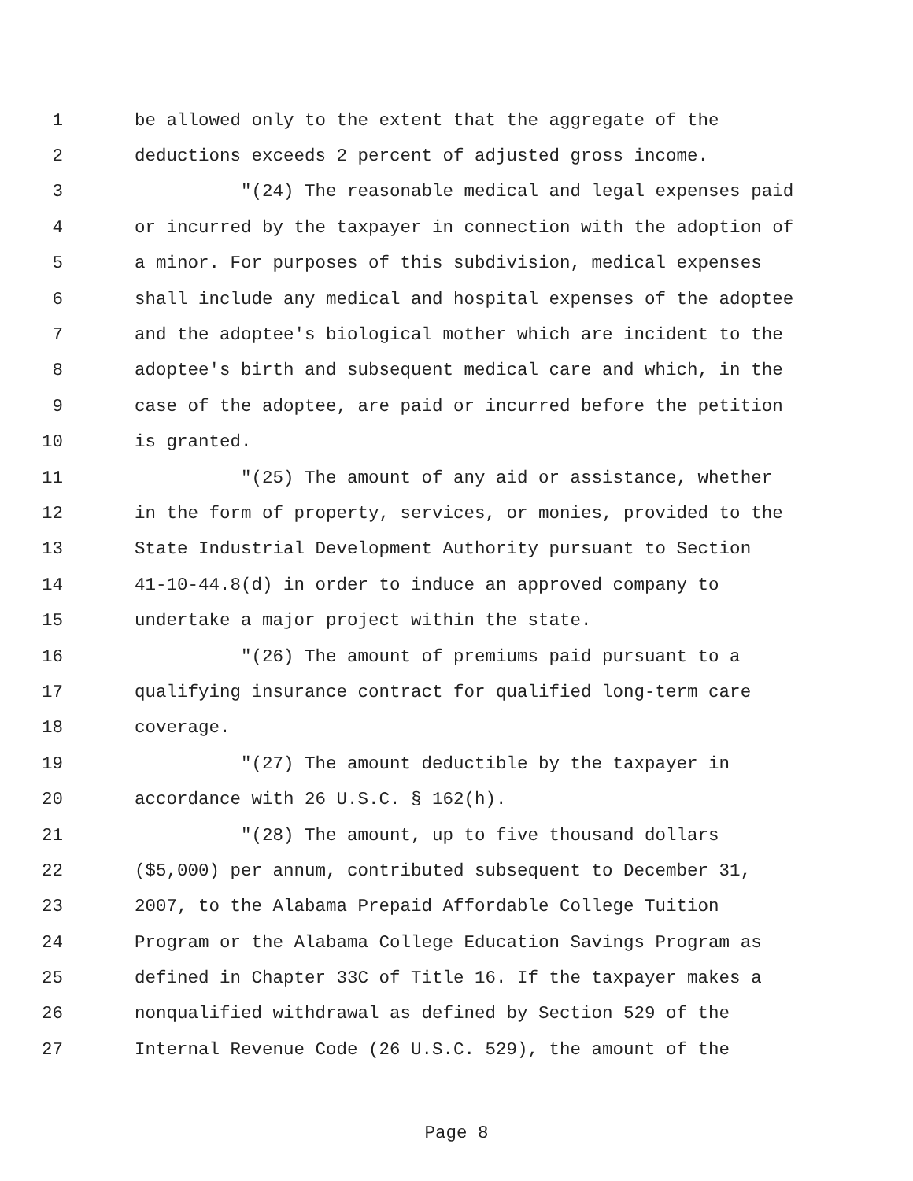1 be allowed only to the extent that the aggregate of the
2 deductions exceeds 2 percent of adjusted gross income.
3 "(24) The reasonable medical and legal expenses paid
4 or incurred by the taxpayer in connection with the adoption of
5 a minor. For purposes of this subdivision, medical expenses
6 shall include any medical and hospital expenses of the adoptee
7 and the adoptee's biological mother which are incident to the
8 adoptee's birth and subsequent medical care and which, in the
9 case of the adoptee, are paid or incurred before the petition
10 is granted.
11 "(25) The amount of any aid or assistance, whether
12 in the form of property, services, or monies, provided to the
13 State Industrial Development Authority pursuant to Section
14 41-10-44.8(d) in order to induce an approved company to
15 undertake a major project within the state.
16 "(26) The amount of premiums paid pursuant to a
17 qualifying insurance contract for qualified long-term care
18 coverage.
19 "(27) The amount deductible by the taxpayer in
20 accordance with 26 U.S.C. § 162(h).
21 "(28) The amount, up to five thousand dollars
22 ($5,000) per annum, contributed subsequent to December 31,
23 2007, to the Alabama Prepaid Affordable College Tuition
24 Program or the Alabama College Education Savings Program as
25 defined in Chapter 33C of Title 16. If the taxpayer makes a
26 nonqualified withdrawal as defined by Section 529 of the
27 Internal Revenue Code (26 U.S.C. 529), the amount of the
Page 8